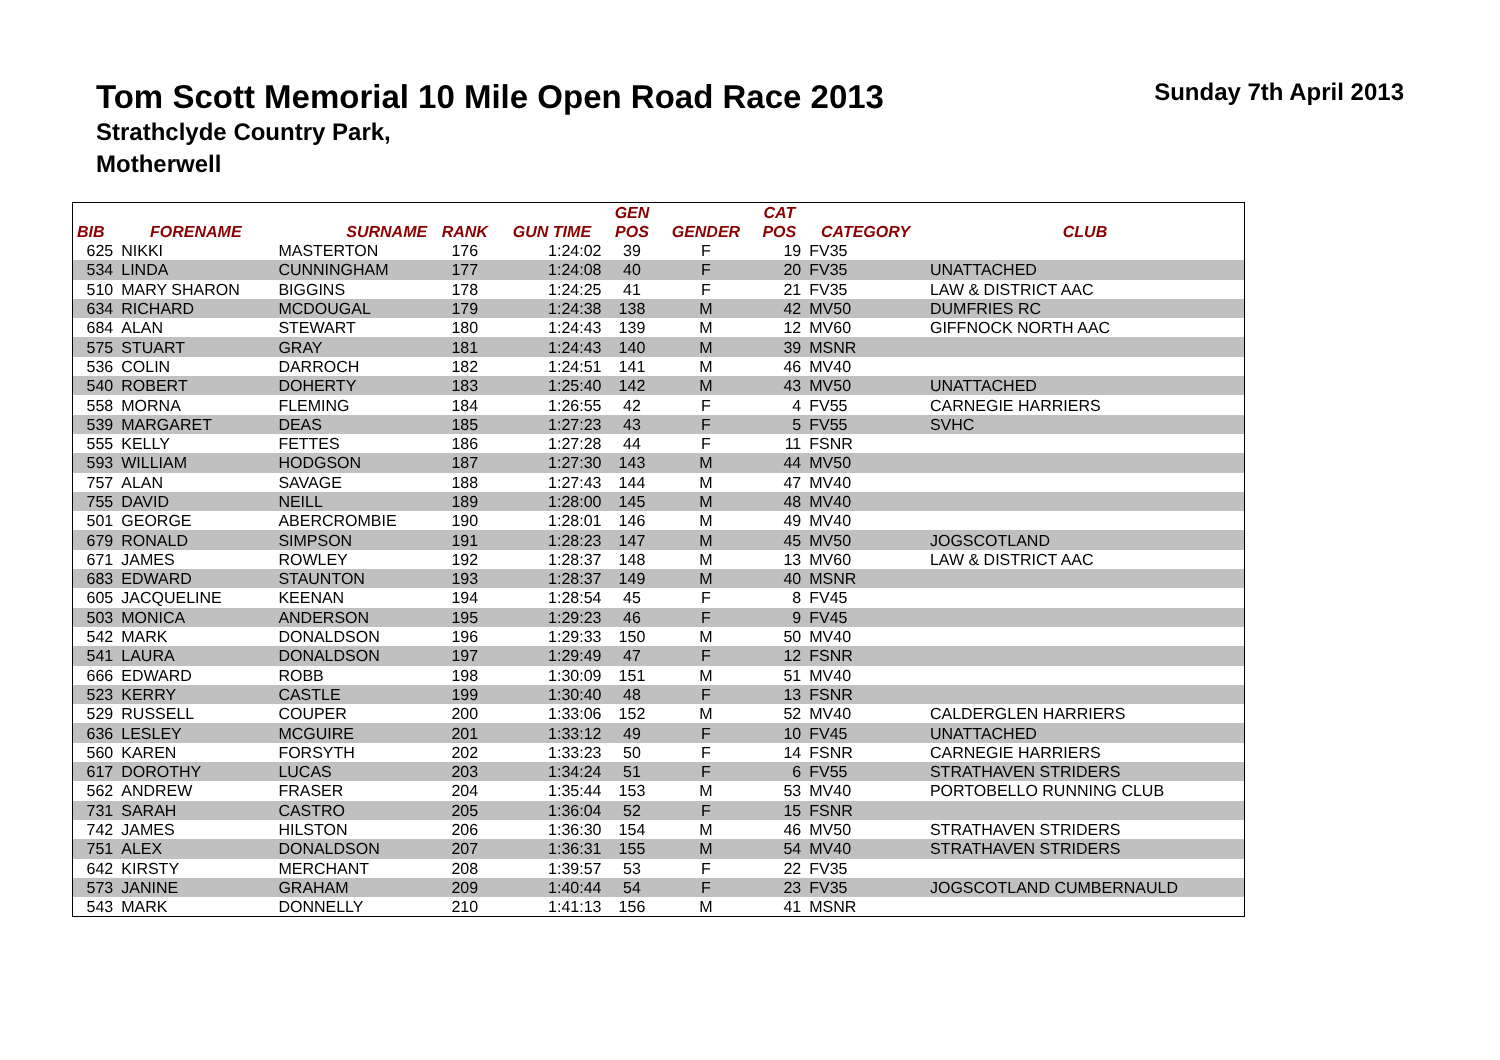Tom Scott Memorial 10 Mile Open Road Race 2013
Strathclyde Country Park,
Motherwell
Sunday 7th April 2013
| | | | | | GEN | | CAT | | |
| --- | --- | --- | --- | --- | --- | --- | --- | --- | --- |
| BIB | FORENAME | SURNAME | RANK | GUN TIME | POS | GENDER | POS | CATEGORY | CLUB |
| 625 | NIKKI | MASTERTON | 176 | 1:24:02 | 39 | F | 19 | FV35 | |
| 534 | LINDA | CUNNINGHAM | 177 | 1:24:08 | 40 | F | 20 | FV35 | UNATTACHED |
| 510 | MARY SHARON | BIGGINS | 178 | 1:24:25 | 41 | F | 21 | FV35 | LAW & DISTRICT AAC |
| 634 | RICHARD | MCDOUGAL | 179 | 1:24:38 | 138 | M | 42 | MV50 | DUMFRIES RC |
| 684 | ALAN | STEWART | 180 | 1:24:43 | 139 | M | 12 | MV60 | GIFFNOCK NORTH AAC |
| 575 | STUART | GRAY | 181 | 1:24:43 | 140 | M | 39 | MSNR | |
| 536 | COLIN | DARROCH | 182 | 1:24:51 | 141 | M | 46 | MV40 | |
| 540 | ROBERT | DOHERTY | 183 | 1:25:40 | 142 | M | 43 | MV50 | UNATTACHED |
| 558 | MORNA | FLEMING | 184 | 1:26:55 | 42 | F | 4 | FV55 | CARNEGIE HARRIERS |
| 539 | MARGARET | DEAS | 185 | 1:27:23 | 43 | F | 5 | FV55 | SVHC |
| 555 | KELLY | FETTES | 186 | 1:27:28 | 44 | F | 11 | FSNR | |
| 593 | WILLIAM | HODGSON | 187 | 1:27:30 | 143 | M | 44 | MV50 | |
| 757 | ALAN | SAVAGE | 188 | 1:27:43 | 144 | M | 47 | MV40 | |
| 755 | DAVID | NEILL | 189 | 1:28:00 | 145 | M | 48 | MV40 | |
| 501 | GEORGE | ABERCROMBIE | 190 | 1:28:01 | 146 | M | 49 | MV40 | |
| 679 | RONALD | SIMPSON | 191 | 1:28:23 | 147 | M | 45 | MV50 | JOGSCOTLAND |
| 671 | JAMES | ROWLEY | 192 | 1:28:37 | 148 | M | 13 | MV60 | LAW & DISTRICT AAC |
| 683 | EDWARD | STAUNTON | 193 | 1:28:37 | 149 | M | 40 | MSNR | |
| 605 | JACQUELINE | KEENAN | 194 | 1:28:54 | 45 | F | 8 | FV45 | |
| 503 | MONICA | ANDERSON | 195 | 1:29:23 | 46 | F | 9 | FV45 | |
| 542 | MARK | DONALDSON | 196 | 1:29:33 | 150 | M | 50 | MV40 | |
| 541 | LAURA | DONALDSON | 197 | 1:29:49 | 47 | F | 12 | FSNR | |
| 666 | EDWARD | ROBB | 198 | 1:30:09 | 151 | M | 51 | MV40 | |
| 523 | KERRY | CASTLE | 199 | 1:30:40 | 48 | F | 13 | FSNR | |
| 529 | RUSSELL | COUPER | 200 | 1:33:06 | 152 | M | 52 | MV40 | CALDERGLEN HARRIERS |
| 636 | LESLEY | MCGUIRE | 201 | 1:33:12 | 49 | F | 10 | FV45 | UNATTACHED |
| 560 | KAREN | FORSYTH | 202 | 1:33:23 | 50 | F | 14 | FSNR | CARNEGIE HARRIERS |
| 617 | DOROTHY | LUCAS | 203 | 1:34:24 | 51 | F | 6 | FV55 | STRATHAVEN STRIDERS |
| 562 | ANDREW | FRASER | 204 | 1:35:44 | 153 | M | 53 | MV40 | PORTOBELLO RUNNING CLUB |
| 731 | SARAH | CASTRO | 205 | 1:36:04 | 52 | F | 15 | FSNR | |
| 742 | JAMES | HILSTON | 206 | 1:36:30 | 154 | M | 46 | MV50 | STRATHAVEN STRIDERS |
| 751 | ALEX | DONALDSON | 207 | 1:36:31 | 155 | M | 54 | MV40 | STRATHAVEN STRIDERS |
| 642 | KIRSTY | MERCHANT | 208 | 1:39:57 | 53 | F | 22 | FV35 | |
| 573 | JANINE | GRAHAM | 209 | 1:40:44 | 54 | F | 23 | FV35 | JOGSCOTLAND CUMBERNAULD |
| 543 | MARK | DONNELLY | 210 | 1:41:13 | 156 | M | 41 | MSNR | |